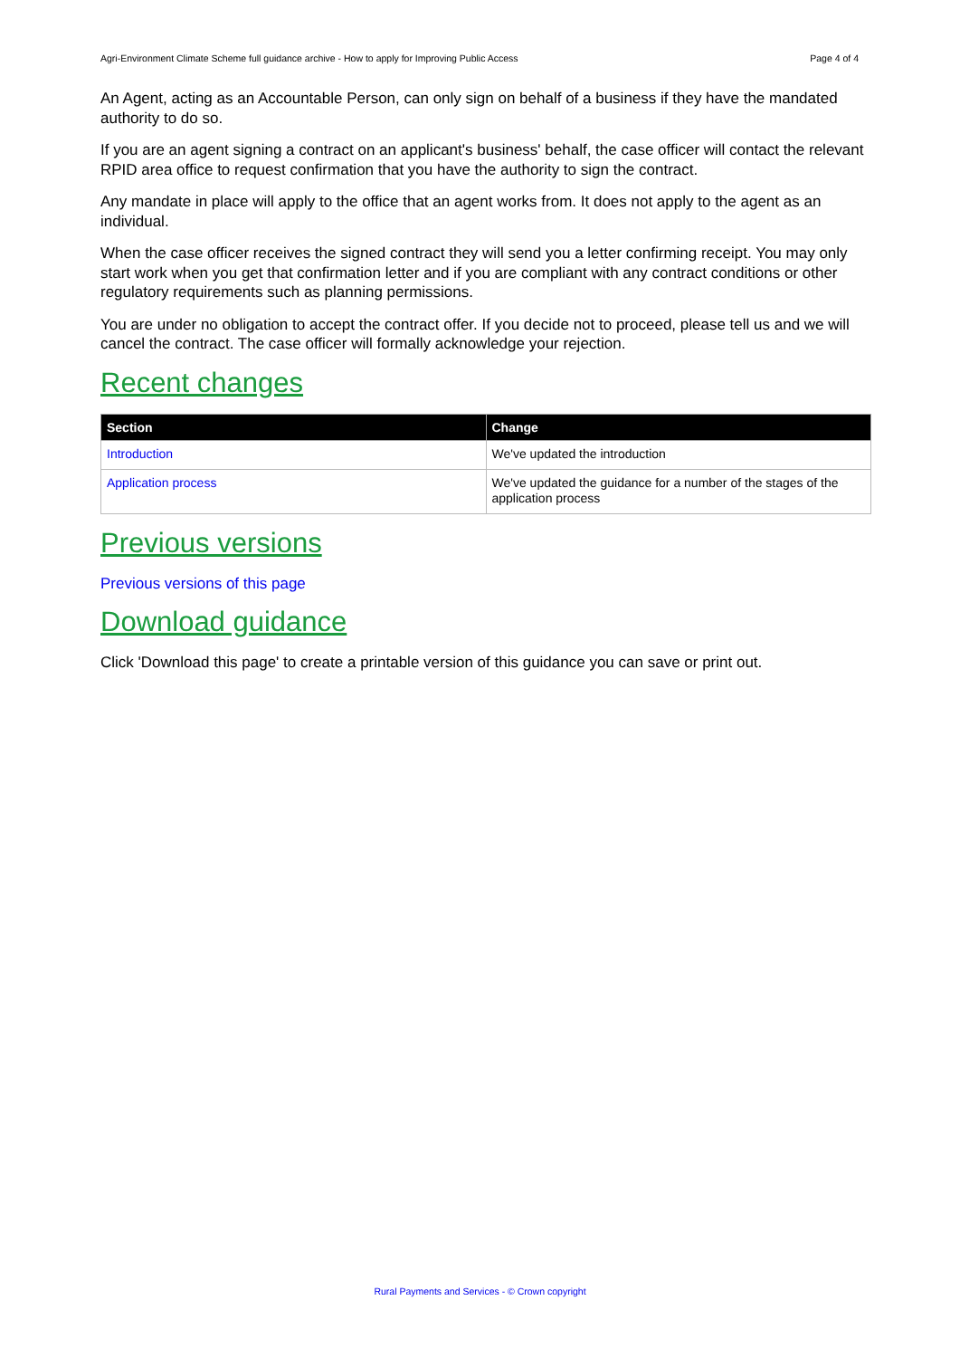Agri-Environment Climate Scheme full guidance archive - How to apply for Improving Public Access Page 4 of 4
An Agent, acting as an Accountable Person, can only sign on behalf of a business if they have the mandated authority to do so.
If you are an agent signing a contract on an applicant's business' behalf, the case officer will contact the relevant RPID area office to request confirmation that you have the authority to sign the contract.
Any mandate in place will apply to the office that an agent works from. It does not apply to the agent as an individual.
When the case officer receives the signed contract they will send you a letter confirming receipt. You may only start work when you get that confirmation letter and if you are compliant with any contract conditions or other regulatory requirements such as planning permissions.
You are under no obligation to accept the contract offer. If you decide not to proceed, please tell us and we will cancel the contract. The case officer will formally acknowledge your rejection.
Recent changes
| Section | Change |
| --- | --- |
| Introduction | We've updated the introduction |
| Application process | We've updated the guidance for a number of the stages of the application process |
Previous versions
Previous versions of this page
Download guidance
Click 'Download this page' to create a printable version of this guidance you can save or print out.
Rural Payments and Services - © Crown copyright